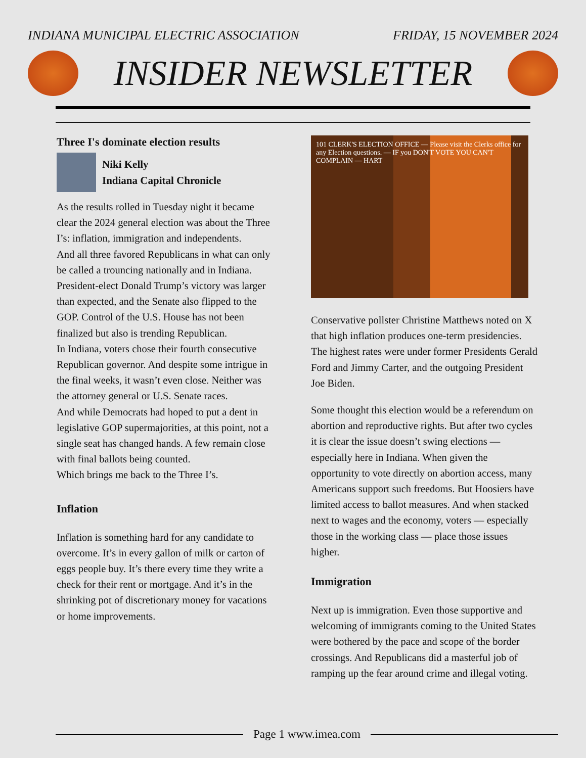INDIANA MUNICIPAL ELECTRIC ASSOCIATION FRIDAY, 15 NOVEMBER 2024
INSIDER NEWSLETTER
Three I's dominate election results
Niki Kelly
Indiana Capital Chronicle
As the results rolled in Tuesday night it became clear the 2024 general election was about the Three I’s: inflation, immigration and independents.
And all three favored Republicans in what can only be called a trouncing nationally and in Indiana.
President-elect Donald Trump’s victory was larger than expected, and the Senate also flipped to the GOP. Control of the U.S. House has not been finalized but also is trending Republican.
In Indiana, voters chose their fourth consecutive Republican governor. And despite some intrigue in the final weeks, it wasn’t even close. Neither was the attorney general or U.S. Senate races.
And while Democrats had hoped to put a dent in legislative GOP supermajorities, at this point, not a single seat has changed hands. A few remain close with final ballots being counted.
Which brings me back to the Three I’s.
Inflation
Inflation is something hard for any candidate to overcome. It’s in every gallon of milk or carton of eggs people buy. It’s there every time they write a check for their rent or mortgage. And it’s in the shrinking pot of discretionary money for vacations or home improvements.
101 CLERK'S ELECTION OFFICE — Please visit the Clerks office for any Election questions. — IF you DON'T VOTE YOU CAN'T COMPLAIN — HART
Conservative pollster Christine Matthews noted on X that high inflation produces one-term presidencies. The highest rates were under former Presidents Gerald Ford and Jimmy Carter, and the outgoing President Joe Biden.
Some thought this election would be a referendum on abortion and reproductive rights. But after two cycles it is clear the issue doesn’t swing elections — especially here in Indiana. When given the opportunity to vote directly on abortion access, many Americans support such freedoms. But Hoosiers have limited access to ballot measures. And when stacked next to wages and the economy, voters — especially those in the working class — place those issues higher.
Immigration
Next up is immigration. Even those supportive and welcoming of immigrants coming to the United States were bothered by the pace and scope of the border crossings. And Republicans did a masterful job of ramping up the fear around crime and illegal voting.
Page 1 www.imea.com